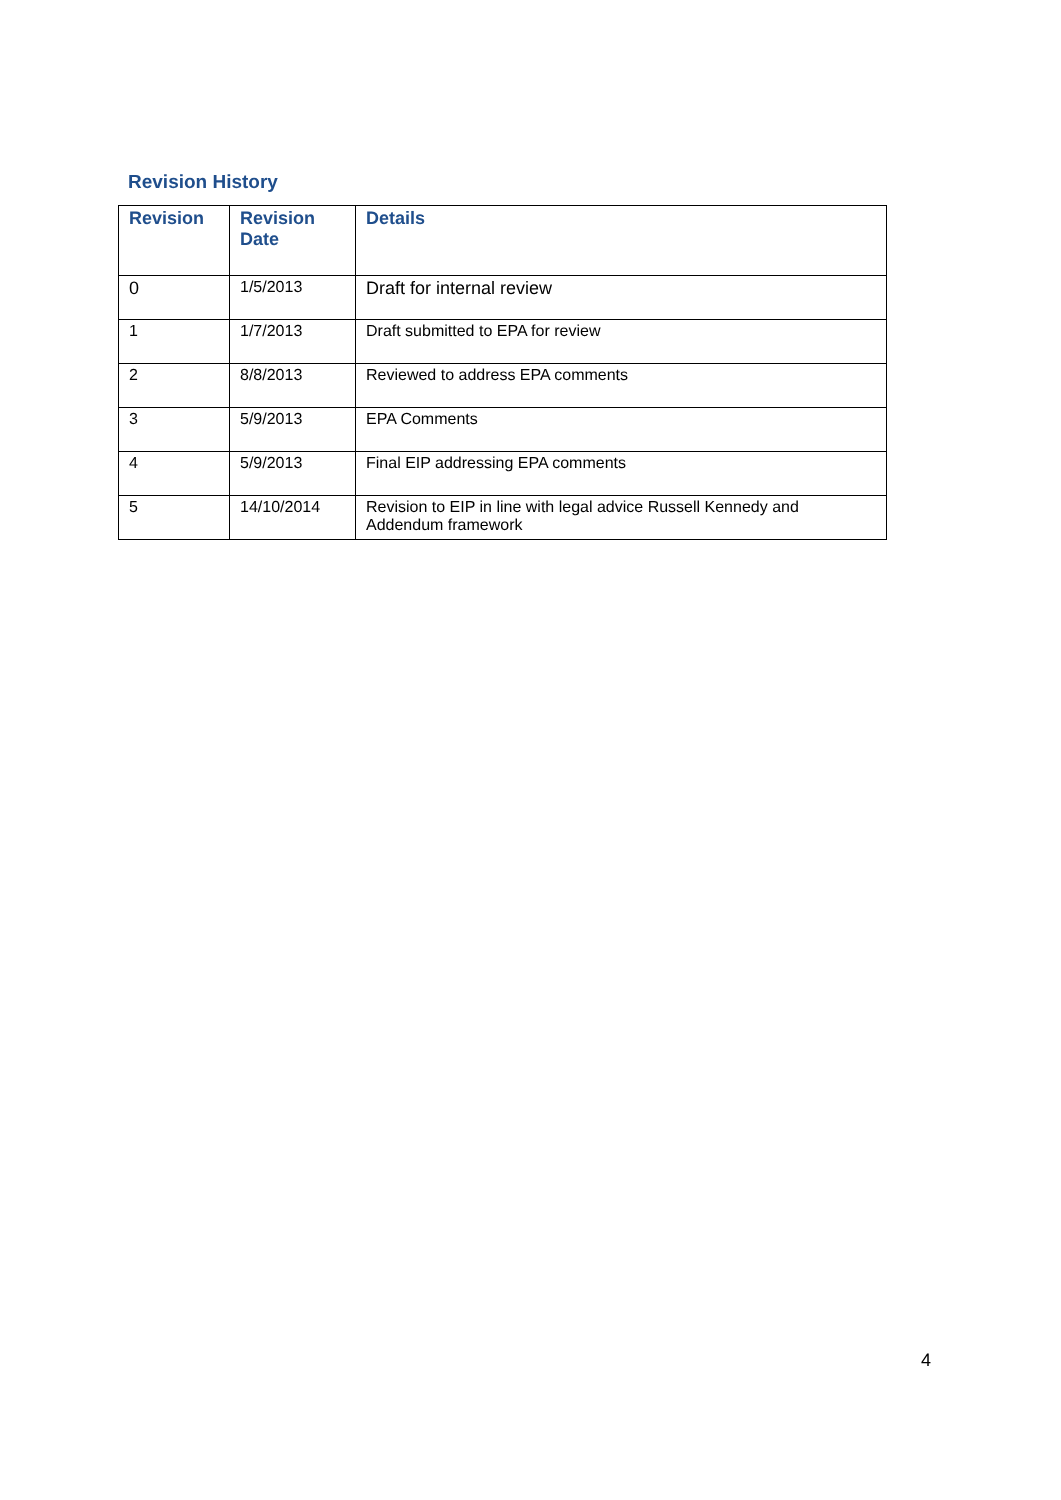Revision History
| Revision | Revision Date | Details |
| --- | --- | --- |
| 0 | 1/5/2013 | Draft for internal review |
| 1 | 1/7/2013 | Draft submitted to EPA for review |
| 2 | 8/8/2013 | Reviewed to address EPA comments |
| 3 | 5/9/2013 | EPA Comments |
| 4 | 5/9/2013 | Final EIP addressing EPA comments |
| 5 | 14/10/2014 | Revision to EIP in line with legal advice Russell Kennedy and Addendum framework |
4